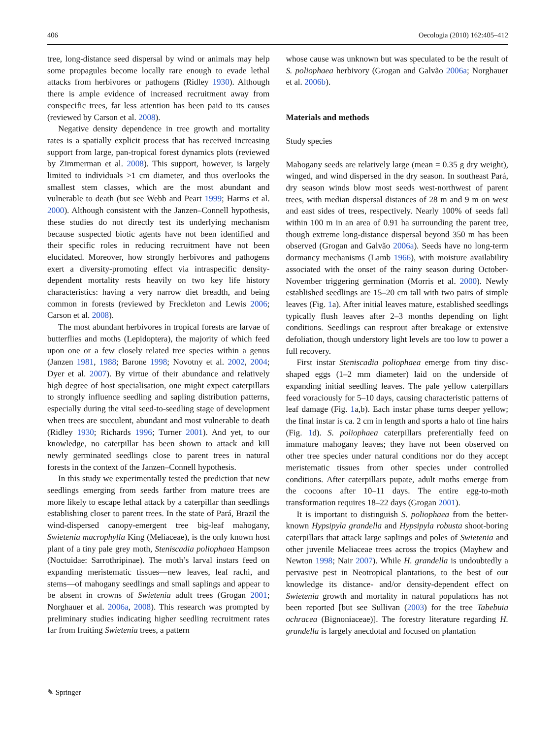406 Oecologia (2010) 162:405–412
tree, long-distance seed dispersal by wind or animals may help some propagules become locally rare enough to evade lethal attacks from herbivores or pathogens (Ridley 1930). Although there is ample evidence of increased recruitment away from conspecific trees, far less attention has been paid to its causes (reviewed by Carson et al. 2008).
Negative density dependence in tree growth and mortality rates is a spatially explicit process that has received increasing support from large, pan-tropical forest dynamics plots (reviewed by Zimmerman et al. 2008). This support, however, is largely limited to individuals >1 cm diameter, and thus overlooks the smallest stem classes, which are the most abundant and vulnerable to death (but see Webb and Peart 1999; Harms et al. 2000). Although consistent with the Janzen–Connell hypothesis, these studies do not directly test its underlying mechanism because suspected biotic agents have not been identified and their specific roles in reducing recruitment have not been elucidated. Moreover, how strongly herbivores and pathogens exert a diversity-promoting effect via intraspecific density-dependent mortality rests heavily on two key life history characteristics: having a very narrow diet breadth, and being common in forests (reviewed by Freckleton and Lewis 2006; Carson et al. 2008).
The most abundant herbivores in tropical forests are larvae of butterflies and moths (Lepidoptera), the majority of which feed upon one or a few closely related tree species within a genus (Janzen 1981, 1988; Barone 1998; Novotny et al. 2002, 2004; Dyer et al. 2007). By virtue of their abundance and relatively high degree of host specialisation, one might expect caterpillars to strongly influence seedling and sapling distribution patterns, especially during the vital seed-to-seedling stage of development when trees are succulent, abundant and most vulnerable to death (Ridley 1930; Richards 1996; Turner 2001). And yet, to our knowledge, no caterpillar has been shown to attack and kill newly germinated seedlings close to parent trees in natural forests in the context of the Janzen–Connell hypothesis.
In this study we experimentally tested the prediction that new seedlings emerging from seeds farther from mature trees are more likely to escape lethal attack by a caterpillar than seedlings establishing closer to parent trees. In the state of Pará, Brazil the wind-dispersed canopy-emergent tree big-leaf mahogany, Swietenia macrophylla King (Meliaceae), is the only known host plant of a tiny pale grey moth, Steniscadia poliophaea Hampson (Noctuidae: Sarrothripinae). The moth’s larval instars feed on expanding meristematic tissues—new leaves, leaf rachi, and stems—of mahogany seedlings and small saplings and appear to be absent in crowns of Swietenia adult trees (Grogan 2001; Norghauer et al. 2006a, 2008). This research was prompted by preliminary studies indicating higher seedling recruitment rates far from fruiting Swietenia trees, a pattern
whose cause was unknown but was speculated to be the result of S. poliophaea herbivory (Grogan and Galvão 2006a; Norghauer et al. 2006b).
Materials and methods
Study species
Mahogany seeds are relatively large (mean = 0.35 g dry weight), winged, and wind dispersed in the dry season. In southeast Pará, dry season winds blow most seeds west-northwest of parent trees, with median dispersal distances of 28 m and 9 m on west and east sides of trees, respectively. Nearly 100% of seeds fall within 100 m in an area of 0.91 ha surrounding the parent tree, though extreme long-distance dispersal beyond 350 m has been observed (Grogan and Galvão 2006a). Seeds have no long-term dormancy mechanisms (Lamb 1966), with moisture availability associated with the onset of the rainy season during October-November triggering germination (Morris et al. 2000). Newly established seedlings are 15–20 cm tall with two pairs of simple leaves (Fig. 1a). After initial leaves mature, established seedlings typically flush leaves after 2–3 months depending on light conditions. Seedlings can resprout after breakage or extensive defoliation, though understory light levels are too low to power a full recovery.
First instar Steniscadia poliophaea emerge from tiny disc-shaped eggs (1–2 mm diameter) laid on the underside of expanding initial seedling leaves. The pale yellow caterpillars feed voraciously for 5–10 days, causing characteristic patterns of leaf damage (Fig. 1a,b). Each instar phase turns deeper yellow; the final instar is ca. 2 cm in length and sports a halo of fine hairs (Fig. 1d). S. poliophaea caterpillars preferentially feed on immature mahogany leaves; they have not been observed on other tree species under natural conditions nor do they accept meristematic tissues from other species under controlled conditions. After caterpillars pupate, adult moths emerge from the cocoons after 10–11 days. The entire egg-to-moth transformation requires 18–22 days (Grogan 2001).
It is important to distinguish S. poliophaea from the better-known Hypsipyla grandella and Hypsipyla robusta shoot-boring caterpillars that attack large saplings and poles of Swietenia and other juvenile Meliaceae trees across the tropics (Mayhew and Newton 1998; Nair 2007). While H. grandella is undoubtedly a pervasive pest in Neotropical plantations, to the best of our knowledge its distance- and/or density-dependent effect on Swietenia growth and mortality in natural populations has not been reported [but see Sullivan (2003) for the tree Tabebuia ochracea (Bignoniaceae)]. The forestry literature regarding H. grandella is largely anecdotal and focused on plantation
✎ Springer